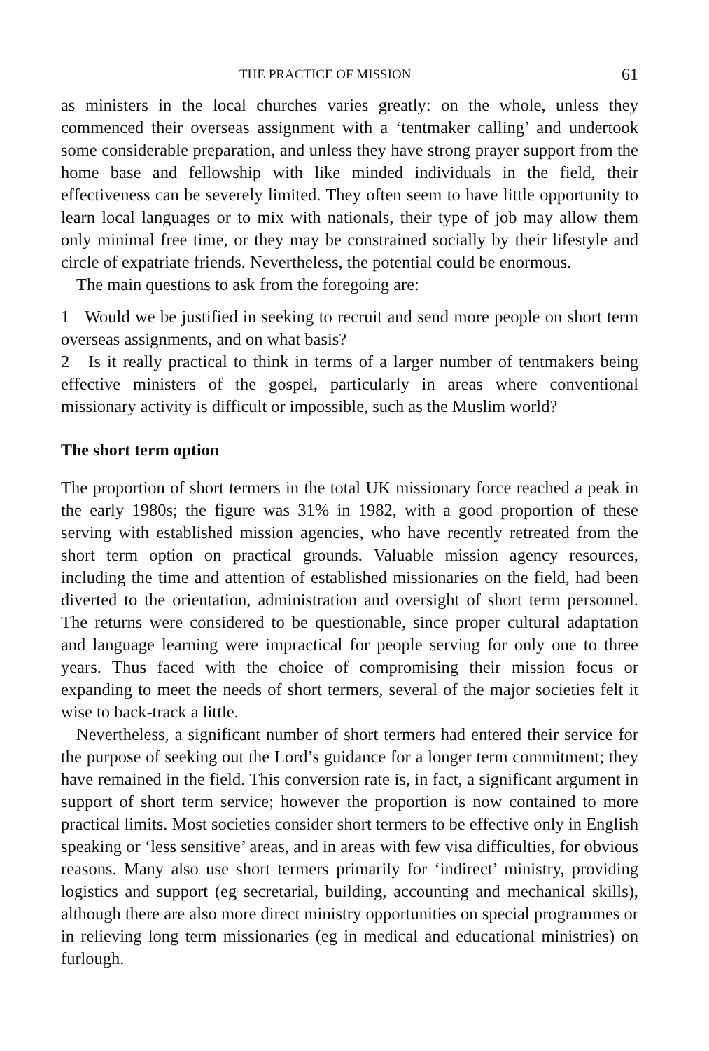THE PRACTICE OF MISSION 61
as ministers in the local churches varies greatly: on the whole, unless they commenced their overseas assignment with a ‘tentmaker calling’ and undertook some considerable preparation, and unless they have strong prayer support from the home base and fellowship with like minded individuals in the field, their effectiveness can be severely limited. They often seem to have little opportunity to learn local languages or to mix with nationals, their type of job may allow them only minimal free time, or they may be constrained socially by their lifestyle and circle of expatriate friends. Nevertheless, the potential could be enormous.
The main questions to ask from the foregoing are:
1 Would we be justified in seeking to recruit and send more people on short term overseas assignments, and on what basis?
2 Is it really practical to think in terms of a larger number of tentmakers being effective ministers of the gospel, particularly in areas where conventional missionary activity is difficult or impossible, such as the Muslim world?
The short term option
The proportion of short termers in the total UK missionary force reached a peak in the early 1980s; the figure was 31% in 1982, with a good proportion of these serving with established mission agencies, who have recently retreated from the short term option on practical grounds. Valuable mission agency resources, including the time and attention of established missionaries on the field, had been diverted to the orientation, administration and oversight of short term personnel. The returns were considered to be questionable, since proper cultural adaptation and language learning were impractical for people serving for only one to three years. Thus faced with the choice of compromising their mission focus or expanding to meet the needs of short termers, several of the major societies felt it wise to back-track a little.
Nevertheless, a significant number of short termers had entered their service for the purpose of seeking out the Lord’s guidance for a longer term commitment; they have remained in the field. This conversion rate is, in fact, a significant argument in support of short term service; however the proportion is now contained to more practical limits. Most societies consider short termers to be effective only in English speaking or ‘less sensitive’ areas, and in areas with few visa difficulties, for obvious reasons. Many also use short termers primarily for ‘indirect’ ministry, providing logistics and support (eg secretarial, building, accounting and mechanical skills), although there are also more direct ministry opportunities on special programmes or in relieving long term missionaries (eg in medical and educational ministries) on furlough.